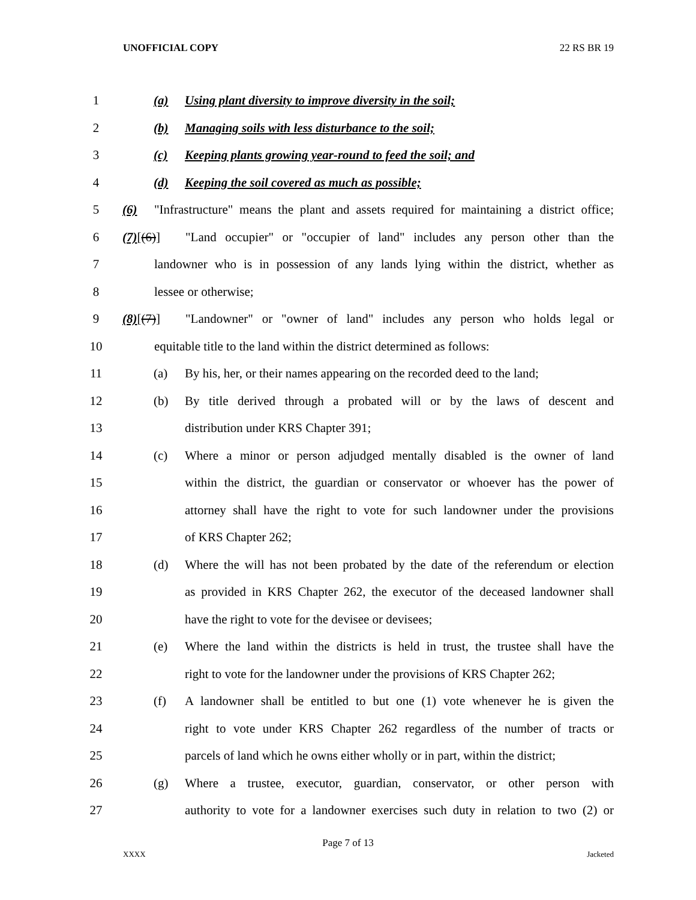UNOFFICIAL COPY 22 RS BR 19
1 (a) Using plant diversity to improve diversity in the soil;
2 (b) Managing soils with less disturbance to the soil;
3 (c) Keeping plants growing year-round to feed the soil; and
4 (d) Keeping the soil covered as much as possible;
5 (6) "Infrastructure" means the plant and assets required for maintaining a district office;
6 (7)[(6)] "Land occupier" or "occupier of land" includes any person other than the
7 landowner who is in possession of any lands lying within the district, whether as
8 lessee or otherwise;
9 (8)[(7)] "Landowner" or "owner of land" includes any person who holds legal or
10 equitable title to the land within the district determined as follows:
11 (a) By his, her, or their names appearing on the recorded deed to the land;
12 (b) By title derived through a probated will or by the laws of descent and
13 distribution under KRS Chapter 391;
14 (c) Where a minor or person adjudged mentally disabled is the owner of land
15 within the district, the guardian or conservator or whoever has the power of
16 attorney shall have the right to vote for such landowner under the provisions
17 of KRS Chapter 262;
18 (d) Where the will has not been probated by the date of the referendum or election
19 as provided in KRS Chapter 262, the executor of the deceased landowner shall
20 have the right to vote for the devisee or devisees;
21 (e) Where the land within the districts is held in trust, the trustee shall have the
22 right to vote for the landowner under the provisions of KRS Chapter 262;
23 (f) A landowner shall be entitled to but one (1) vote whenever he is given the
24 right to vote under KRS Chapter 262 regardless of the number of tracts or
25 parcels of land which he owns either wholly or in part, within the district;
26 (g) Where a trustee, executor, guardian, conservator, or other person with
27 authority to vote for a landowner exercises such duty in relation to two (2) or
Page 7 of 13
XXXX Jacketed